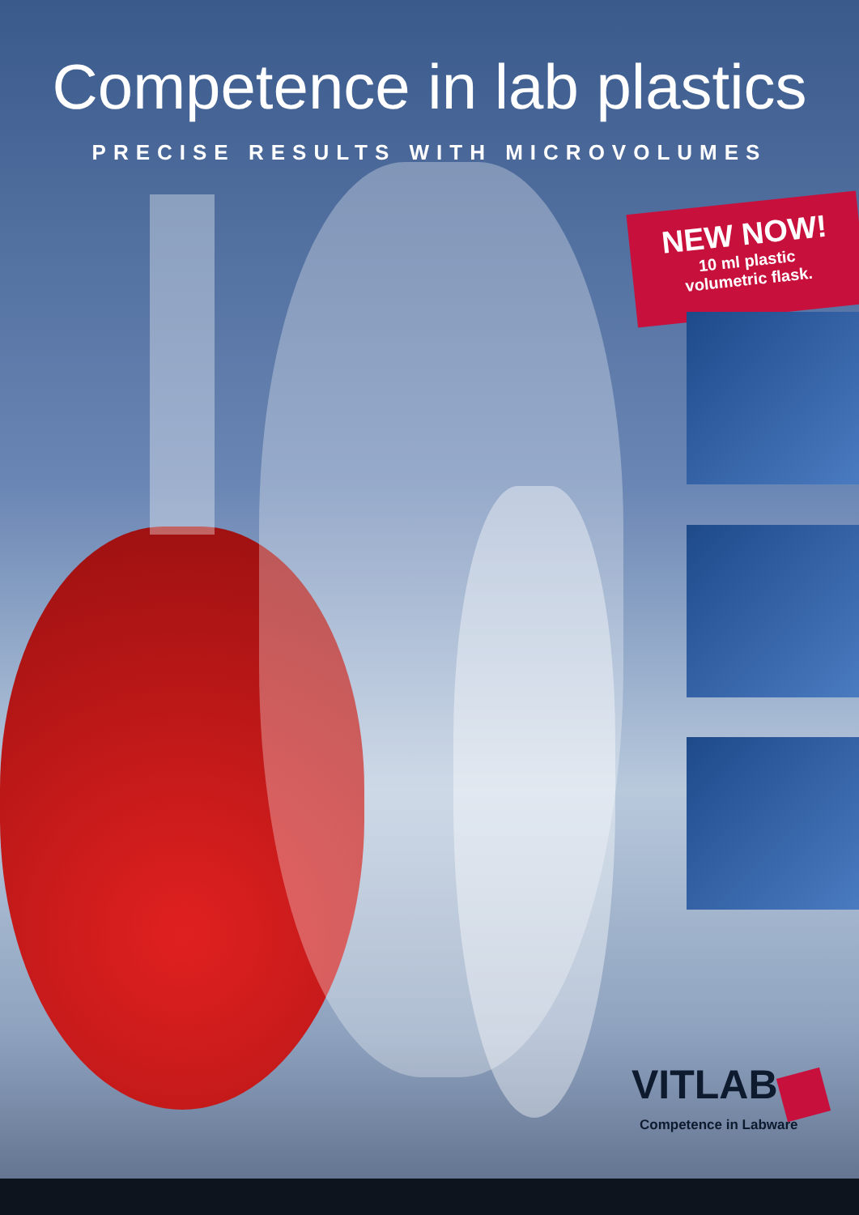Competence in lab plastics
PRECISE RESULTS WITH MICROVOLUMES
NEW NOW!
10 ml plastic
volumetric flask.
VITLAB
Competence in Labware